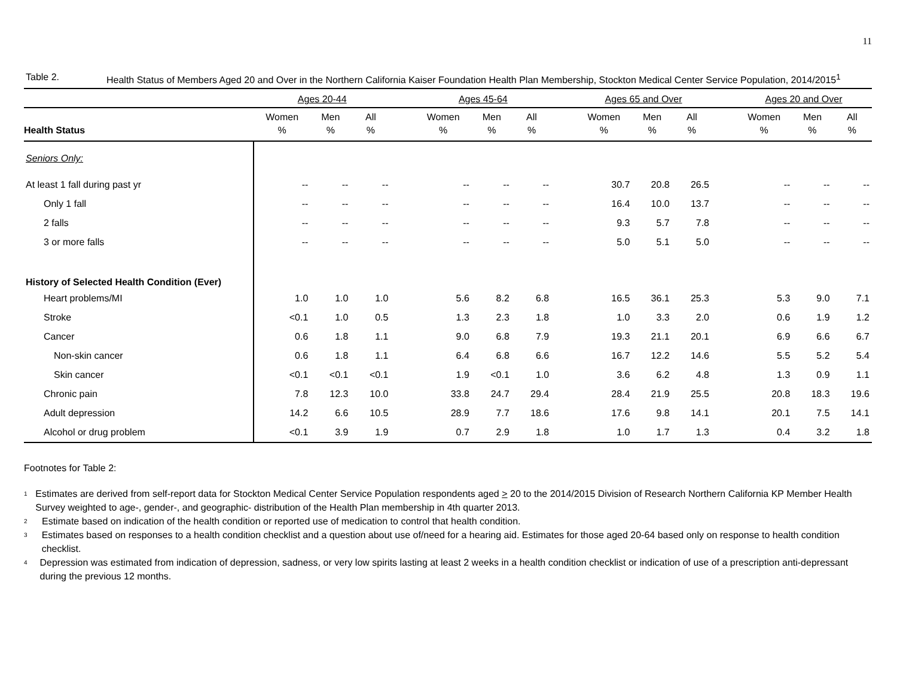11
Table 2. Health Status of Members Aged 20 and Over in the Northern California Kaiser Foundation Health Plan Membership, Stockton Medical Center Service Population, 2014/2015<sup>1</sup>
| | Ages 20-44 | | | | Ages 45-64 | | | | Ages 65 and Over | | | | Ages 20 and Over | | |
| --- | --- | --- | --- | --- | --- | --- | --- | --- | --- | --- | --- | --- | --- | --- | --- |
| Health Status | Women % | Men % | All % | | Women % | Men % | All % | | Women % | Men % | All % | | Women % | Men % | All % |
| Seniors Only: | | | | | | | | | | | | | | | |
| At least 1 fall during past yr | -- | -- | -- | | -- | -- | -- | | 30.7 | 20.8 | 26.5 | | -- | -- | -- |
| Only 1 fall | -- | -- | -- | | -- | -- | -- | | 16.4 | 10.0 | 13.7 | | -- | -- | -- |
| 2 falls | -- | -- | -- | | -- | -- | -- | | 9.3 | 5.7 | 7.8 | | -- | -- | -- |
| 3 or more falls | -- | -- | -- | | -- | -- | -- | | 5.0 | 5.1 | 5.0 | | -- | -- | -- |
| History of Selected Health Condition (Ever) | | | | | | | | | | | | | | | |
| Heart problems/MI | 1.0 | 1.0 | 1.0 | | 5.6 | 8.2 | 6.8 | | 16.5 | 36.1 | 25.3 | | 5.3 | 9.0 | 7.1 |
| Stroke | <0.1 | 1.0 | 0.5 | | 1.3 | 2.3 | 1.8 | | 1.0 | 3.3 | 2.0 | | 0.6 | 1.9 | 1.2 |
| Cancer | 0.6 | 1.8 | 1.1 | | 9.0 | 6.8 | 7.9 | | 19.3 | 21.1 | 20.1 | | 6.9 | 6.6 | 6.7 |
| Non-skin cancer | 0.6 | 1.8 | 1.1 | | 6.4 | 6.8 | 6.6 | | 16.7 | 12.2 | 14.6 | | 5.5 | 5.2 | 5.4 |
| Skin cancer | <0.1 | <0.1 | <0.1 | | 1.9 | <0.1 | 1.0 | | 3.6 | 6.2 | 4.8 | | 1.3 | 0.9 | 1.1 |
| Chronic pain | 7.8 | 12.3 | 10.0 | | 33.8 | 24.7 | 29.4 | | 28.4 | 21.9 | 25.5 | | 20.8 | 18.3 | 19.6 |
| Adult depression | 14.2 | 6.6 | 10.5 | | 28.9 | 7.7 | 18.6 | | 17.6 | 9.8 | 14.1 | | 20.1 | 7.5 | 14.1 |
| Alcohol or drug problem | <0.1 | 3.9 | 1.9 | | 0.7 | 2.9 | 1.8 | | 1.0 | 1.7 | 1.3 | | 0.4 | 3.2 | 1.8 |
Footnotes for Table 2:
<sup>1</sup>
Estimates are derived from self-report data for Stockton Medical Center Service Population respondents aged > 20 to the 2014/2015 Division of Research Northern California KP Member Health Survey weighted to age-, gender-, and geographic- distribution of the Health Plan membership in 4th quarter 2013.
<sup>2</sup>
Estimate based on indication of the health condition or reported use of medication to control that health condition.
<sup>3</sup>
Estimates based on responses to a health condition checklist and a question about use of/need for a hearing aid. Estimates for those aged 20-64 based only on response to health condition checklist.
<sup>4</sup>
Depression was estimated from indication of depression, sadness, or very low spirits lasting at least 2 weeks in a health condition checklist or indication of use of a prescription anti-depressant during the previous 12 months.